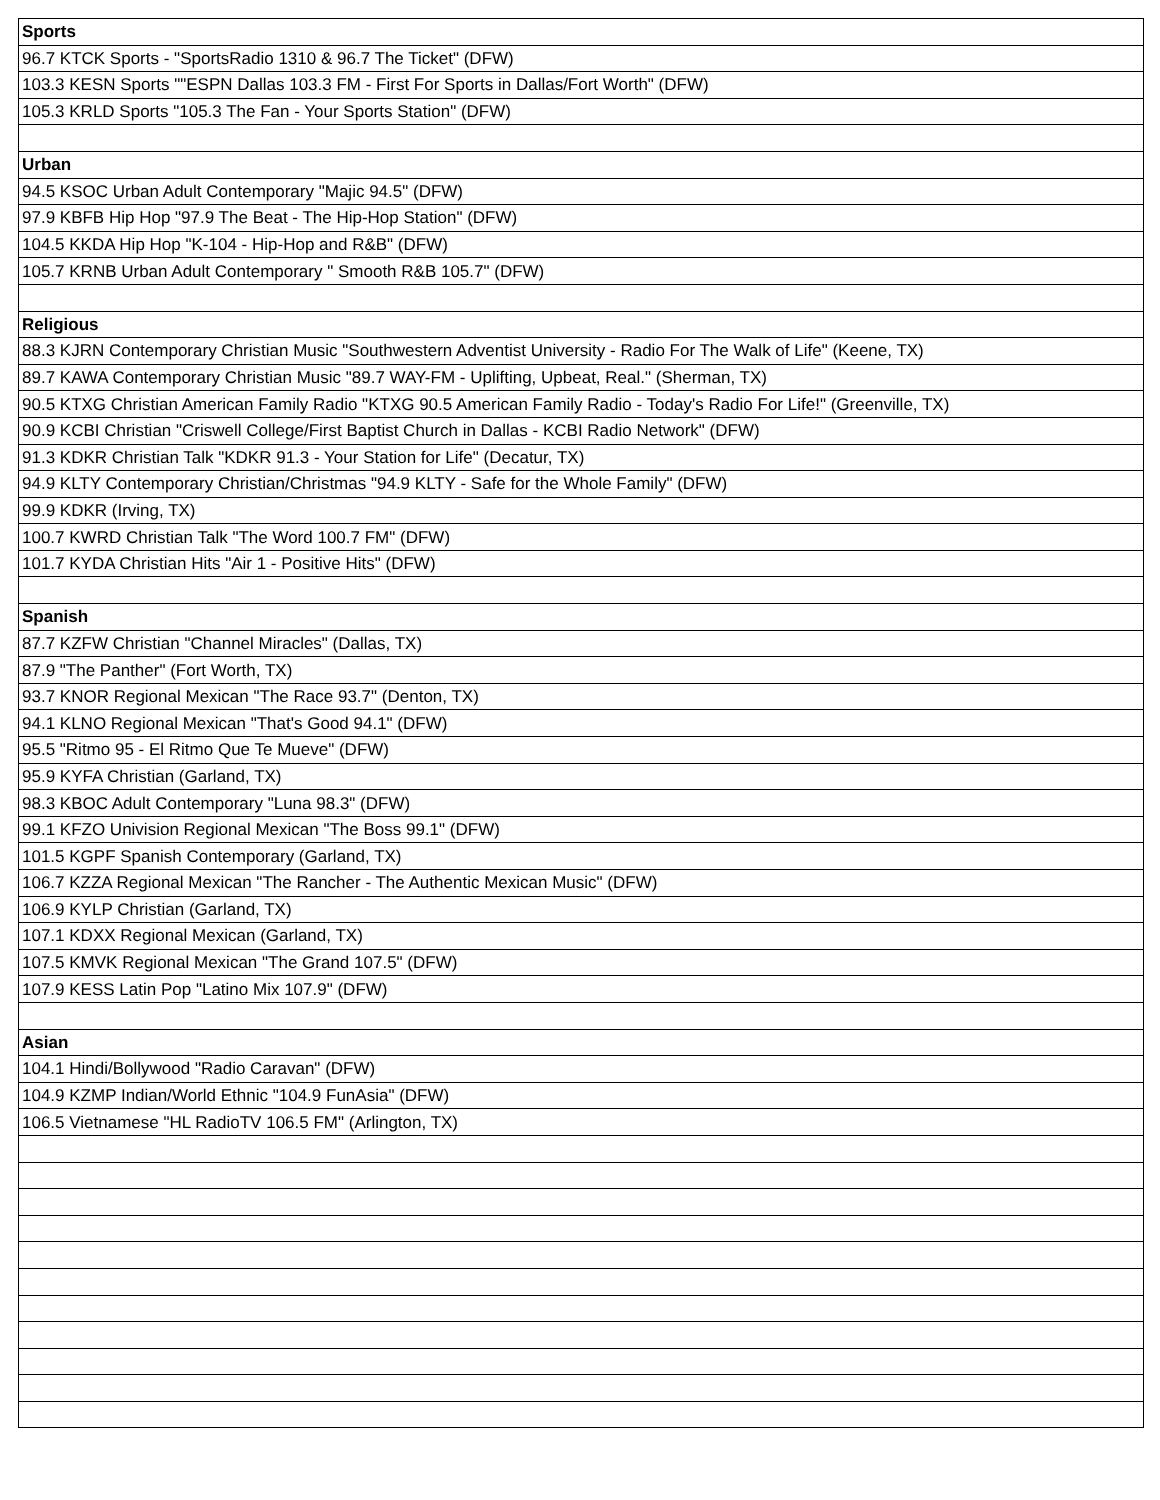| Sports |
| --- |
| 96.7 KTCK Sports - "SportsRadio 1310 & 96.7 The Ticket" (DFW) |
| 103.3 KESN Sports ""ESPN Dallas 103.3 FM - First For Sports in Dallas/Fort Worth" (DFW) |
| 105.3 KRLD Sports "105.3 The Fan - Your Sports Station" (DFW) |
| Urban |
| 94.5 KSOC Urban Adult Contemporary "Majic 94.5" (DFW) |
| 97.9 KBFB Hip Hop "97.9 The Beat - The Hip-Hop Station" (DFW) |
| 104.5 KKDA Hip Hop "K-104 - Hip-Hop and R&B" (DFW) |
| 105.7 KRNB Urban Adult Contemporary " Smooth R&B 105.7" (DFW) |
| Religious |
| 88.3 KJRN Contemporary Christian Music "Southwestern Adventist University - Radio For The Walk of Life" (Keene, TX) |
| 89.7 KAWA Contemporary Christian Music "89.7 WAY-FM - Uplifting, Upbeat, Real." (Sherman, TX) |
| 90.5 KTXG Christian American Family Radio "KTXG 90.5 American Family Radio - Today's Radio For Life!" (Greenville, TX) |
| 90.9 KCBI Christian "Criswell College/First Baptist Church in Dallas - KCBI Radio Network" (DFW) |
| 91.3 KDKR Christian Talk "KDKR 91.3 - Your Station for Life" (Decatur, TX) |
| 94.9 KLTY Contemporary Christian/Christmas "94.9 KLTY - Safe for the Whole Family" (DFW) |
| 99.9 KDKR (Irving, TX) |
| 100.7 KWRD Christian Talk "The Word 100.7 FM" (DFW) |
| 101.7 KYDA Christian Hits "Air 1 - Positive Hits" (DFW) |
| Spanish |
| 87.7 KZFW Christian "Channel Miracles" (Dallas, TX) |
| 87.9 "The Panther" (Fort Worth, TX) |
| 93.7 KNOR Regional Mexican "The Race 93.7" (Denton, TX) |
| 94.1 KLNO Regional Mexican "That's Good 94.1" (DFW) |
| 95.5 "Ritmo 95 - El Ritmo Que Te Mueve" (DFW) |
| 95.9 KYFA Christian (Garland, TX) |
| 98.3 KBOC Adult Contemporary "Luna 98.3" (DFW) |
| 99.1 KFZO Univision Regional Mexican "The Boss 99.1" (DFW) |
| 101.5 KGPF Spanish Contemporary (Garland, TX) |
| 106.7 KZZA Regional Mexican "The Rancher - The Authentic Mexican Music" (DFW) |
| 106.9 KYLP Christian (Garland, TX) |
| 107.1 KDXX Regional Mexican (Garland, TX) |
| 107.5 KMVK Regional Mexican "The Grand 107.5" (DFW) |
| 107.9 KESS Latin Pop "Latino Mix 107.9" (DFW) |
| Asian |
| 104.1 Hindi/Bollywood "Radio Caravan" (DFW) |
| 104.9 KZMP Indian/World Ethnic "104.9 FunAsia" (DFW) |
| 106.5 Vietnamese "HL RadioTV 106.5 FM" (Arlington, TX) |